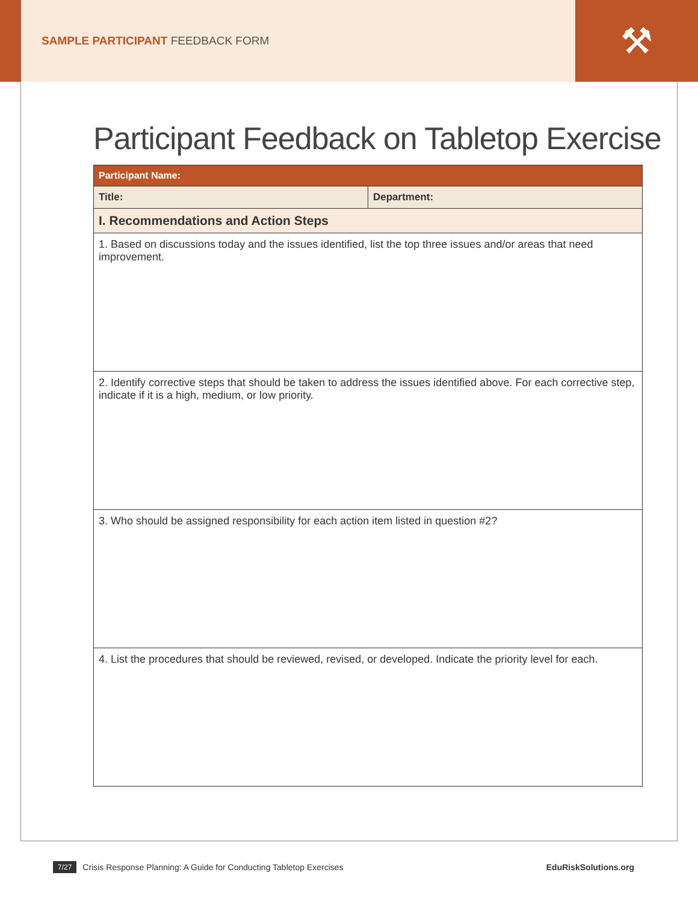SAMPLE PARTICIPANT FEEDBACK FORM
⚒
Participant Feedback on Tabletop Exercise
| Participant Name: | |
| Title: | Department: |
| I. Recommendations and Action Steps | |
| 1. Based on discussions today and the issues identified, list the top three issues and/or areas that need improvement. | |
| 2. Identify corrective steps that should be taken to address the issues identified above. For each corrective step, indicate if it is a high, medium, or low priority. | |
| 3. Who should be assigned responsibility for each action item listed in question #2? | |
| 4. List the procedures that should be reviewed, revised, or developed. Indicate the priority level for each. | |
7/27 Crisis Response Planning: A Guide for Conducting Tabletop Exercises EduRiskSolutions.org